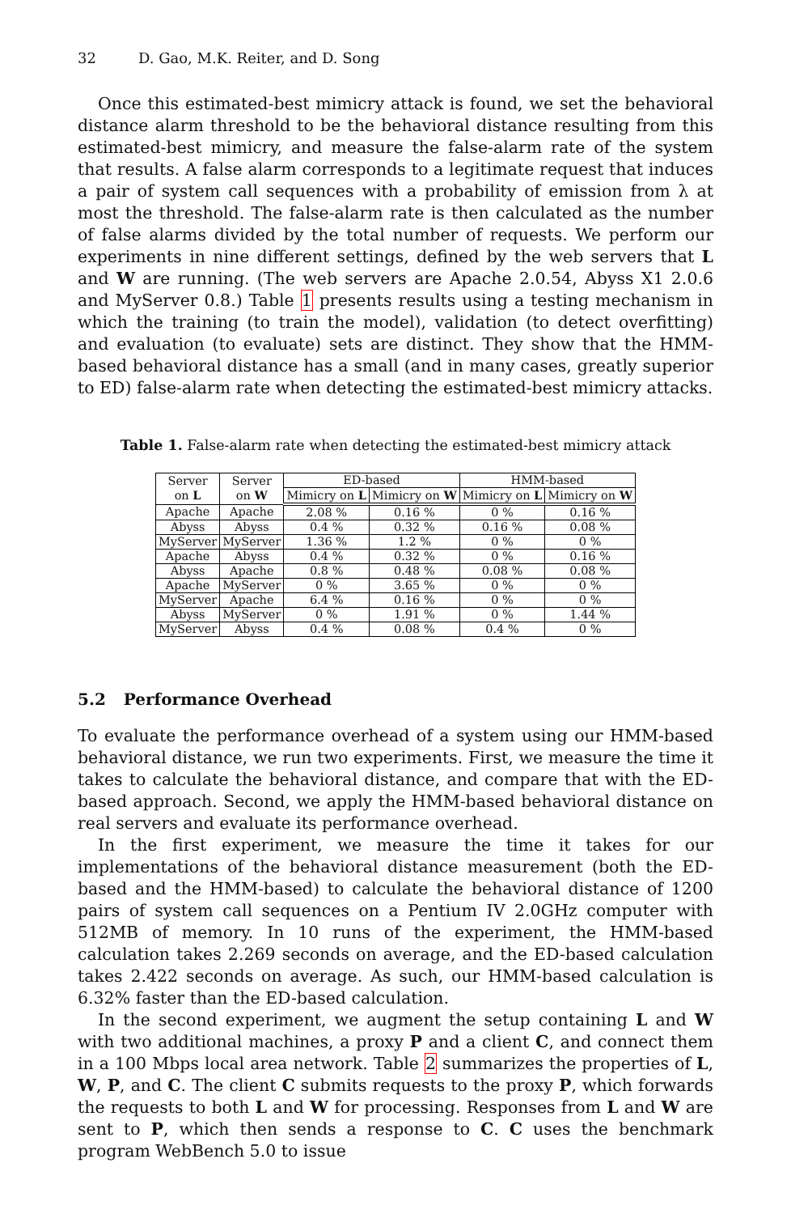32 D. Gao, M.K. Reiter, and D. Song
Once this estimated-best mimicry attack is found, we set the behavioral distance alarm threshold to be the behavioral distance resulting from this estimated-best mimicry, and measure the false-alarm rate of the system that results. A false alarm corresponds to a legitimate request that induces a pair of system call sequences with a probability of emission from λ at most the threshold. The false-alarm rate is then calculated as the number of false alarms divided by the total number of requests. We perform our experiments in nine different settings, defined by the web servers that L and W are running. (The web servers are Apache 2.0.54, Abyss X1 2.0.6 and MyServer 0.8.) Table 1 presents results using a testing mechanism in which the training (to train the model), validation (to detect overfitting) and evaluation (to evaluate) sets are distinct. They show that the HMM-based behavioral distance has a small (and in many cases, greatly superior to ED) false-alarm rate when detecting the estimated-best mimicry attacks.
Table 1. False-alarm rate when detecting the estimated-best mimicry attack
| Server on L | Server on W | ED-based | | HMM-based | |
| --- | --- | --- | --- | --- | --- |
| | | Mimicry on L | Mimicry on W | Mimicry on L | Mimicry on W |
| Apache | Apache | 2.08 % | 0.16 % | 0 % | 0.16 % |
| Abyss | Abyss | 0.4 % | 0.32 % | 0.16 % | 0.08 % |
| MyServer | MyServer | 1.36 % | 1.2 % | 0 % | 0 % |
| Apache | Abyss | 0.4 % | 0.32 % | 0 % | 0.16 % |
| Abyss | Apache | 0.8 % | 0.48 % | 0.08 % | 0.08 % |
| Apache | MyServer | 0 % | 3.65 % | 0 % | 0 % |
| MyServer | Apache | 6.4 % | 0.16 % | 0 % | 0 % |
| Abyss | MyServer | 0 % | 1.91 % | 0 % | 1.44 % |
| MyServer | Abyss | 0.4 % | 0.08 % | 0.4 % | 0 % |
5.2 Performance Overhead
To evaluate the performance overhead of a system using our HMM-based behavioral distance, we run two experiments. First, we measure the time it takes to calculate the behavioral distance, and compare that with the ED-based approach. Second, we apply the HMM-based behavioral distance on real servers and evaluate its performance overhead.
In the first experiment, we measure the time it takes for our implementations of the behavioral distance measurement (both the ED-based and the HMM-based) to calculate the behavioral distance of 1200 pairs of system call sequences on a Pentium IV 2.0GHz computer with 512MB of memory. In 10 runs of the experiment, the HMM-based calculation takes 2.269 seconds on average, and the ED-based calculation takes 2.422 seconds on average. As such, our HMM-based calculation is 6.32% faster than the ED-based calculation.
In the second experiment, we augment the setup containing L and W with two additional machines, a proxy P and a client C, and connect them in a 100 Mbps local area network. Table 2 summarizes the properties of L, W, P, and C. The client C submits requests to the proxy P, which forwards the requests to both L and W for processing. Responses from L and W are sent to P, which then sends a response to C. C uses the benchmark program WebBench 5.0 to issue